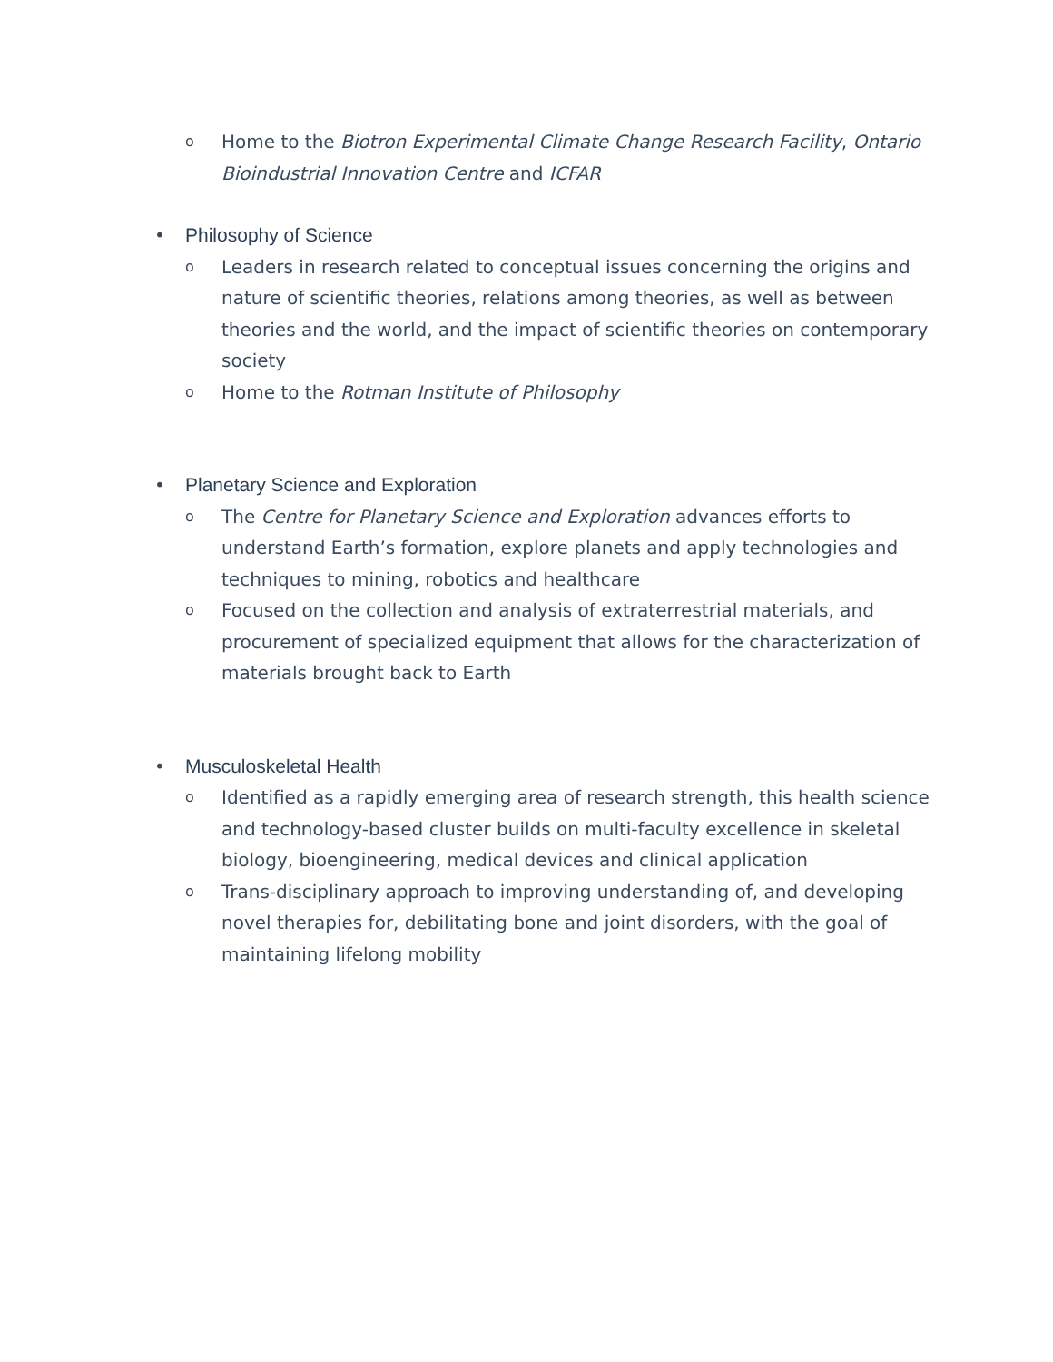o Home to the Biotron Experimental Climate Change Research Facility, Ontario Bioindustrial Innovation Centre and ICFAR
• Philosophy of Science
o Leaders in research related to conceptual issues concerning the origins and nature of scientific theories, relations among theories, as well as between theories and the world, and the impact of scientific theories on contemporary society
o Home to the Rotman Institute of Philosophy
• Planetary Science and Exploration
o The Centre for Planetary Science and Exploration advances efforts to understand Earth’s formation, explore planets and apply technologies and techniques to mining, robotics and healthcare
o Focused on the collection and analysis of extraterrestrial materials, and procurement of specialized equipment that allows for the characterization of materials brought back to Earth
• Musculoskeletal Health
o Identified as a rapidly emerging area of research strength, this health science and technology-based cluster builds on multi-faculty excellence in skeletal biology, bioengineering, medical devices and clinical application
o Trans-disciplinary approach to improving understanding of, and developing novel therapies for, debilitating bone and joint disorders, with the goal of maintaining lifelong mobility